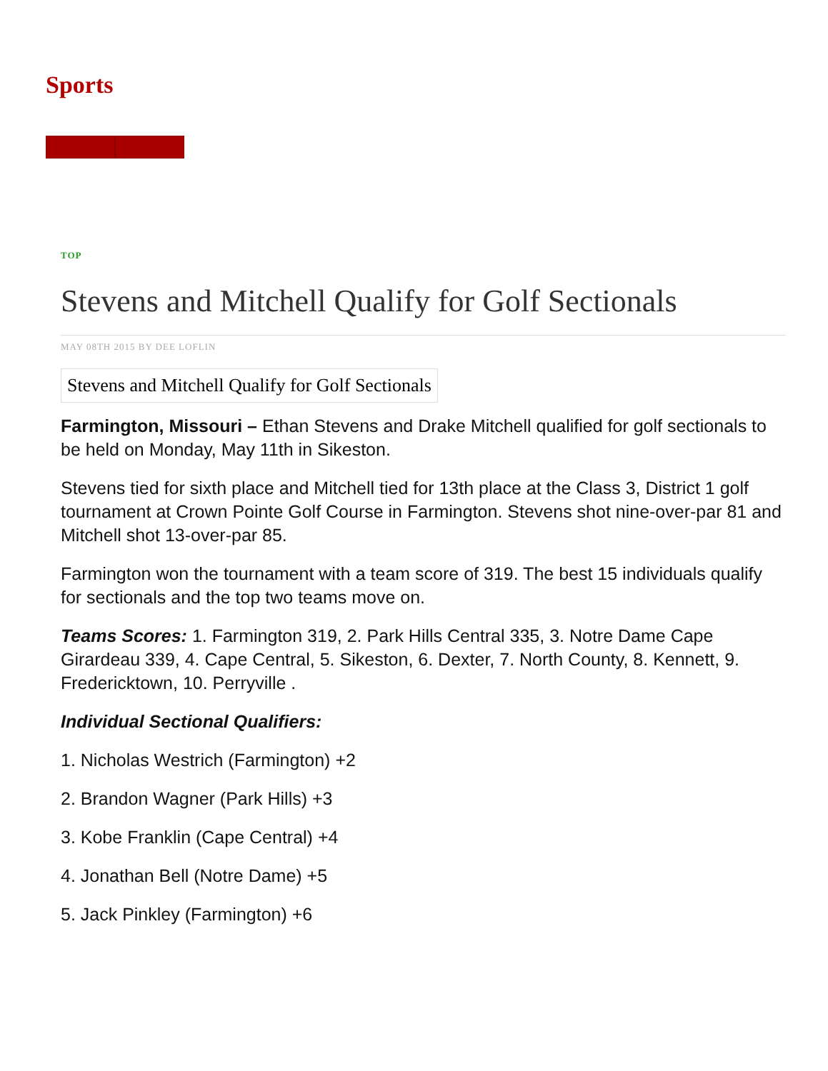Sports
TOP
Stevens and Mitchell Qualify for Golf Sectionals
MAY 08TH 2015 BY DEE LOFLIN
Stevens and Mitchell Qualify for Golf Sectionals
Farmington, Missouri – Ethan Stevens and Drake Mitchell qualified for golf sectionals to be held on Monday, May 11th in Sikeston.
Stevens tied for sixth place and Mitchell tied for 13th place at the Class 3, District 1 golf tournament at Crown Pointe Golf Course in Farmington. Stevens shot nine-over-par 81 and Mitchell shot 13-over-par 85.
Farmington won the tournament with a team score of 319. The best 15 individuals qualify for sectionals and the top two teams move on.
Teams Scores: 1. Farmington 319, 2. Park Hills Central 335, 3. Notre Dame Cape Girardeau 339, 4. Cape Central, 5. Sikeston, 6. Dexter, 7. North County, 8. Kennett, 9. Fredericktown, 10. Perryville .
Individual Sectional Qualifiers:
1. Nicholas Westrich (Farmington) +2
2. Brandon Wagner (Park Hills) +3
3. Kobe Franklin (Cape Central) +4
4. Jonathan Bell (Notre Dame) +5
5. Jack Pinkley (Farmington) +6